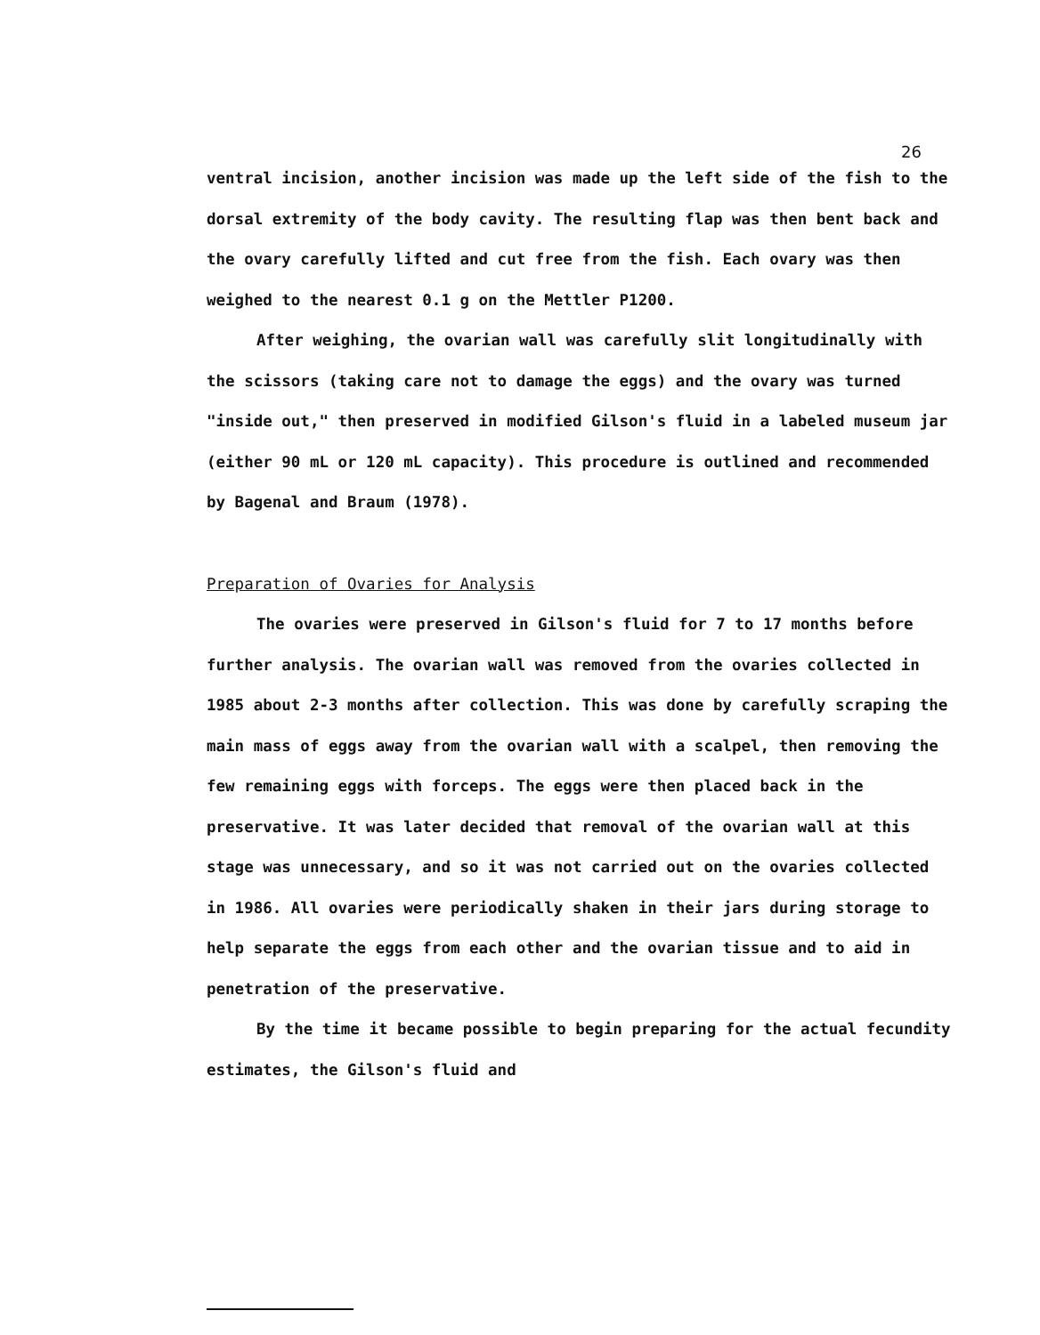26
ventral incision, another incision was made up the left side of the fish to the dorsal extremity of the body cavity. The resulting flap was then bent back and the ovary carefully lifted and cut free from the fish. Each ovary was then weighed to the nearest 0.1 g on the Mettler P1200.
After weighing, the ovarian wall was carefully slit longitudinally with the scissors (taking care not to damage the eggs) and the ovary was turned "inside out," then preserved in modified Gilson's fluid in a labeled museum jar (either 90 mL or 120 mL capacity). This procedure is outlined and recommended by Bagenal and Braum (1978).
Preparation of Ovaries for Analysis
The ovaries were preserved in Gilson's fluid for 7 to 17 months before further analysis. The ovarian wall was removed from the ovaries collected in 1985 about 2-3 months after collection. This was done by carefully scraping the main mass of eggs away from the ovarian wall with a scalpel, then removing the few remaining eggs with forceps. The eggs were then placed back in the preservative. It was later decided that removal of the ovarian wall at this stage was unnecessary, and so it was not carried out on the ovaries collected in 1986. All ovaries were periodically shaken in their jars during storage to help separate the eggs from each other and the ovarian tissue and to aid in penetration of the preservative.
By the time it became possible to begin preparing for the actual fecundity estimates, the Gilson's fluid and